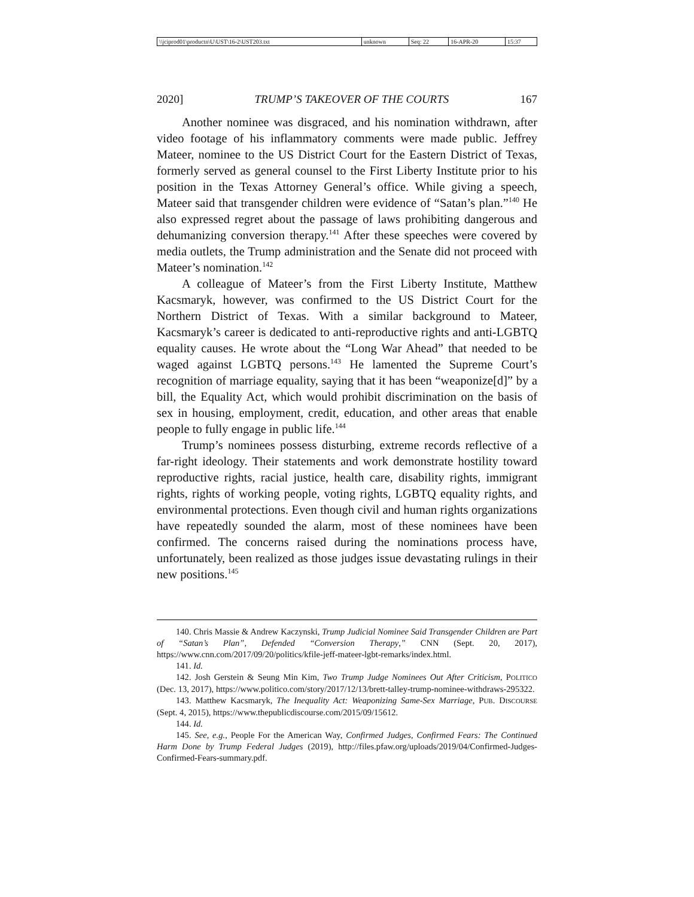| \\jciprod01\productn\U\UST\16-2\UST203.txt | unknown | Seq: 22 | 16-APR-20 | 15:37 |
2020] TRUMP’S TAKEOVER OF THE COURTS 167
Another nominee was disgraced, and his nomination withdrawn, after video footage of his inflammatory comments were made public. Jeffrey Mateer, nominee to the US District Court for the Eastern District of Texas, formerly served as general counsel to the First Liberty Institute prior to his position in the Texas Attorney General’s office. While giving a speech, Mateer said that transgender children were evidence of “Satan’s plan.”<sup>140</sup> He also expressed regret about the passage of laws prohibiting dangerous and dehumanizing conversion therapy.<sup>141</sup> After these speeches were covered by media outlets, the Trump administration and the Senate did not proceed with Mateer’s nomination.<sup>142</sup>
A colleague of Mateer’s from the First Liberty Institute, Matthew Kacsmaryk, however, was confirmed to the US District Court for the Northern District of Texas. With a similar background to Mateer, Kacsmaryk’s career is dedicated to anti-reproductive rights and anti-LGBTQ equality causes. He wrote about the “Long War Ahead” that needed to be waged against LGBTQ persons.<sup>143</sup> He lamented the Supreme Court’s recognition of marriage equality, saying that it has been “weaponize[d]” by a bill, the Equality Act, which would prohibit discrimination on the basis of sex in housing, employment, credit, education, and other areas that enable people to fully engage in public life.<sup>144</sup>
Trump’s nominees possess disturbing, extreme records reflective of a far-right ideology. Their statements and work demonstrate hostility toward reproductive rights, racial justice, health care, disability rights, immigrant rights, rights of working people, voting rights, LGBTQ equality rights, and environmental protections. Even though civil and human rights organizations have repeatedly sounded the alarm, most of these nominees have been confirmed. The concerns raised during the nominations process have, unfortunately, been realized as those judges issue devastating rulings in their new positions.<sup>145</sup>
140. Chris Massie & Andrew Kaczynski, Trump Judicial Nominee Said Transgender Children are Part of “Satan’s Plan”, Defended “Conversion Therapy,” CNN (Sept. 20, 2017), https://www.cnn.com/2017/09/20/politics/kfile-jeff-mateer-lgbt-remarks/index.html.
141. Id.
142. Josh Gerstein & Seung Min Kim, Two Trump Judge Nominees Out After Criticism, POLITICO (Dec. 13, 2017), https://www.politico.com/story/2017/12/13/brett-talley-trump-nominee-withdraws-295322.
143. Matthew Kacsmaryk, The Inequality Act: Weaponizing Same-Sex Marriage, PUB. DISCOURSE (Sept. 4, 2015), https://www.thepublicdiscourse.com/2015/09/15612.
144. Id.
145. See, e.g., People For the American Way, Confirmed Judges, Confirmed Fears: The Continued Harm Done by Trump Federal Judges (2019), http://files.pfaw.org/uploads/2019/04/Confirmed-Judges-Confirmed-Fears-summary.pdf.